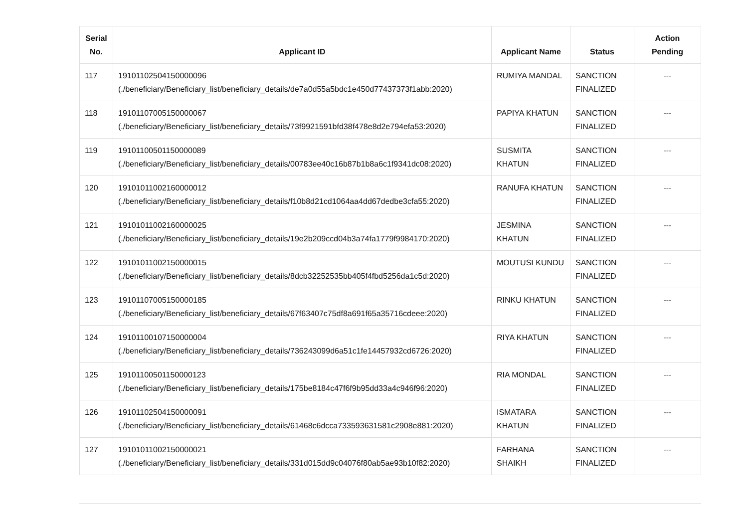| Serial No. | Applicant ID | Applicant Name | Status | Action Pending |
| --- | --- | --- | --- | --- |
| 117 | 19101102504150000096 (./beneficiary/Beneficiary_list/beneficiary_details/de7a0d55a5bdc1e450d77437373f1abb:2020) | RUMIYA MANDAL | SANCTION FINALIZED | --- |
| 118 | 19101107005150000067 (./beneficiary/Beneficiary_list/beneficiary_details/73f9921591bfd38f478e8d2e794efa53:2020) | PAPIYA KHATUN | SANCTION FINALIZED | --- |
| 119 | 19101100501150000089 (./beneficiary/Beneficiary_list/beneficiary_details/00783ee40c16b87b1b8a6c1f9341dc08:2020) | SUSMITA KHATUN | SANCTION FINALIZED | --- |
| 120 | 19101011002160000012 (./beneficiary/Beneficiary_list/beneficiary_details/f10b8d21cd1064aa4dd67dedbe3cfa55:2020) | RANUFA KHATUN | SANCTION FINALIZED | --- |
| 121 | 19101011002160000025 (./beneficiary/Beneficiary_list/beneficiary_details/19e2b209ccd04b3a74fa1779f9984170:2020) | JESMINA KHATUN | SANCTION FINALIZED | --- |
| 122 | 19101011002150000015 (./beneficiary/Beneficiary_list/beneficiary_details/8dcb32252535bb405f4fbd5256da1c5d:2020) | MOUTUSI KUNDU | SANCTION FINALIZED | --- |
| 123 | 19101107005150000185 (./beneficiary/Beneficiary_list/beneficiary_details/67f63407c75df8a691f65a35716cdeee:2020) | RINKU KHATUN | SANCTION FINALIZED | --- |
| 124 | 19101100107150000004 (./beneficiary/Beneficiary_list/beneficiary_details/736243099d6a51c1fe14457932cd6726:2020) | RIYA KHATUN | SANCTION FINALIZED | --- |
| 125 | 19101100501150000123 (./beneficiary/Beneficiary_list/beneficiary_details/175be8184c47f6f9b95dd33a4c946f96:2020) | RIA MONDAL | SANCTION FINALIZED | --- |
| 126 | 19101102504150000091 (./beneficiary/Beneficiary_list/beneficiary_details/61468c6dcca733593631581c2908e881:2020) | ISMATARA KHATUN | SANCTION FINALIZED | --- |
| 127 | 19101011002150000021 (./beneficiary/Beneficiary_list/beneficiary_details/331d015dd9c04076f80ab5ae93b10f82:2020) | FARHANA SHAIKH | SANCTION FINALIZED | --- |